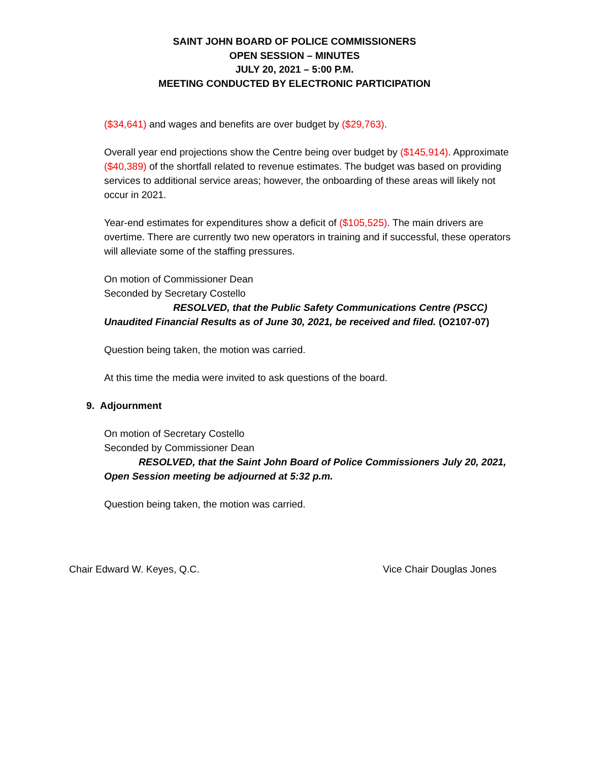SAINT JOHN BOARD OF POLICE COMMISSIONERS
OPEN SESSION – MINUTES
JULY 20, 2021 – 5:00 P.M.
MEETING CONDUCTED BY ELECTRONIC PARTICIPATION
($34,641) and wages and benefits are over budget by ($29,763).
Overall year end projections show the Centre being over budget by ($145,914). Approximate ($40,389) of the shortfall related to revenue estimates. The budget was based on providing services to additional service areas; however, the onboarding of these areas will likely not occur in 2021.
Year-end estimates for expenditures show a deficit of ($105,525). The main drivers are overtime. There are currently two new operators in training and if successful, these operators will alleviate some of the staffing pressures.
On motion of Commissioner Dean
Seconded by Secretary Costello
RESOLVED, that the Public Safety Communications Centre (PSCC) Unaudited Financial Results as of June 30, 2021, be received and filed. (O2107-07)
Question being taken, the motion was carried.
At this time the media were invited to ask questions of the board.
9. Adjournment
On motion of Secretary Costello
Seconded by Commissioner Dean
RESOLVED, that the Saint John Board of Police Commissioners July 20, 2021, Open Session meeting be adjourned at 5:32 p.m.
Question being taken, the motion was carried.
Chair Edward W. Keyes, Q.C. Vice Chair Douglas Jones